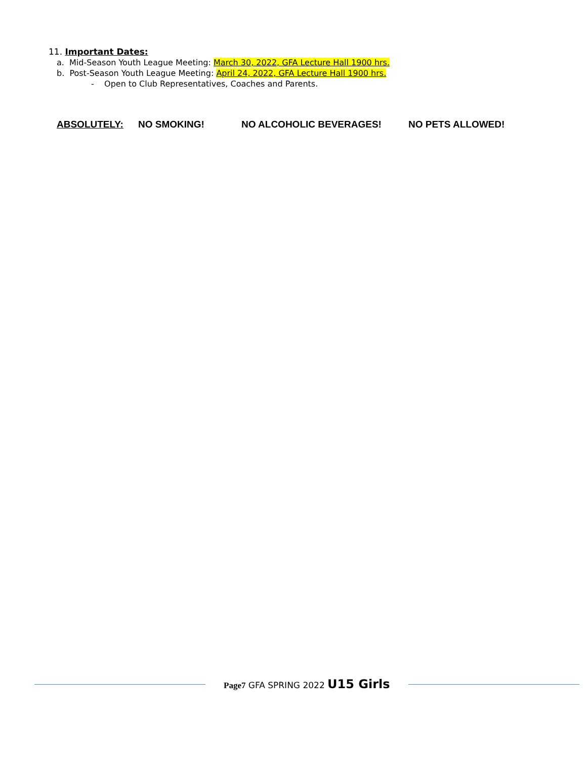11. Important Dates:
a. Mid-Season Youth League Meeting: March 30, 2022, GFA Lecture Hall 1900 hrs.
b. Post-Season Youth League Meeting: April 24, 2022, GFA Lecture Hall 1900 hrs.
- Open to Club Representatives, Coaches and Parents.
ABSOLUTELY: NO SMOKING! NO ALCOHOLIC BEVERAGES! NO PETS ALLOWED!
Page7 GFA SPRING 2022 U15 Girls